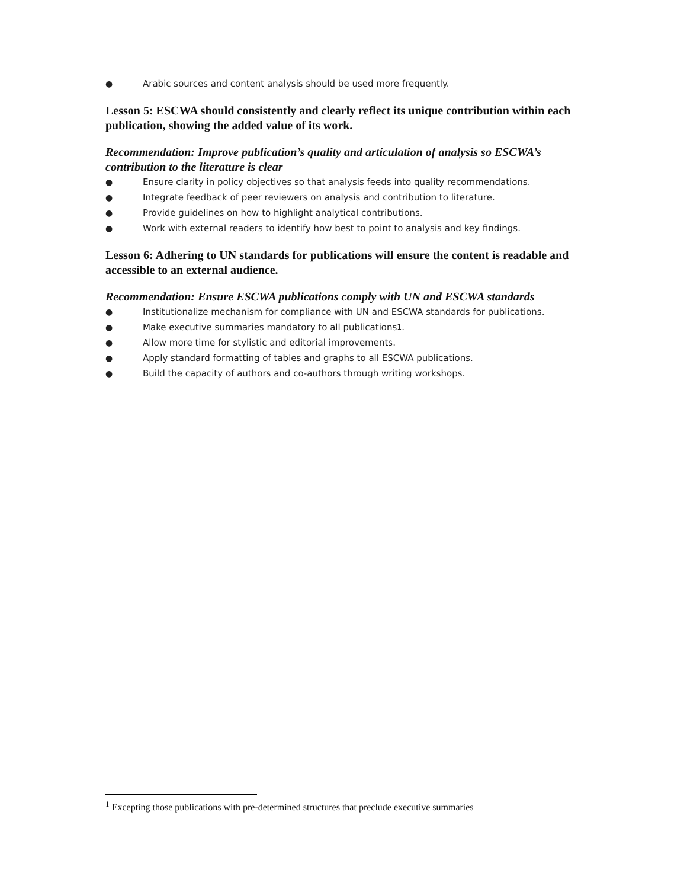● Arabic sources and content analysis should be used more frequently.
Lesson 5: ESCWA should consistently and clearly reflect its unique contribution within each publication, showing the added value of its work.
Recommendation: Improve publication’s quality and articulation of analysis so ESCWA’s contribution to the literature is clear
● Ensure clarity in policy objectives so that analysis feeds into quality recommendations.
● Integrate feedback of peer reviewers on analysis and contribution to literature.
● Provide guidelines on how to highlight analytical contributions.
● Work with external readers to identify how best to point to analysis and key findings.
Lesson 6: Adhering to UN standards for publications will ensure the content is readable and accessible to an external audience.
Recommendation: Ensure ESCWA publications comply with UN and ESCWA standards
● Institutionalize mechanism for compliance with UN and ESCWA standards for publications.
● Make executive summaries mandatory to all publications<sup>1</sup>.
● Allow more time for stylistic and editorial improvements.
● Apply standard formatting of tables and graphs to all ESCWA publications.
● Build the capacity of authors and co-authors through writing workshops.
<sup>1</sup> Excepting those publications with pre-determined structures that preclude executive summaries